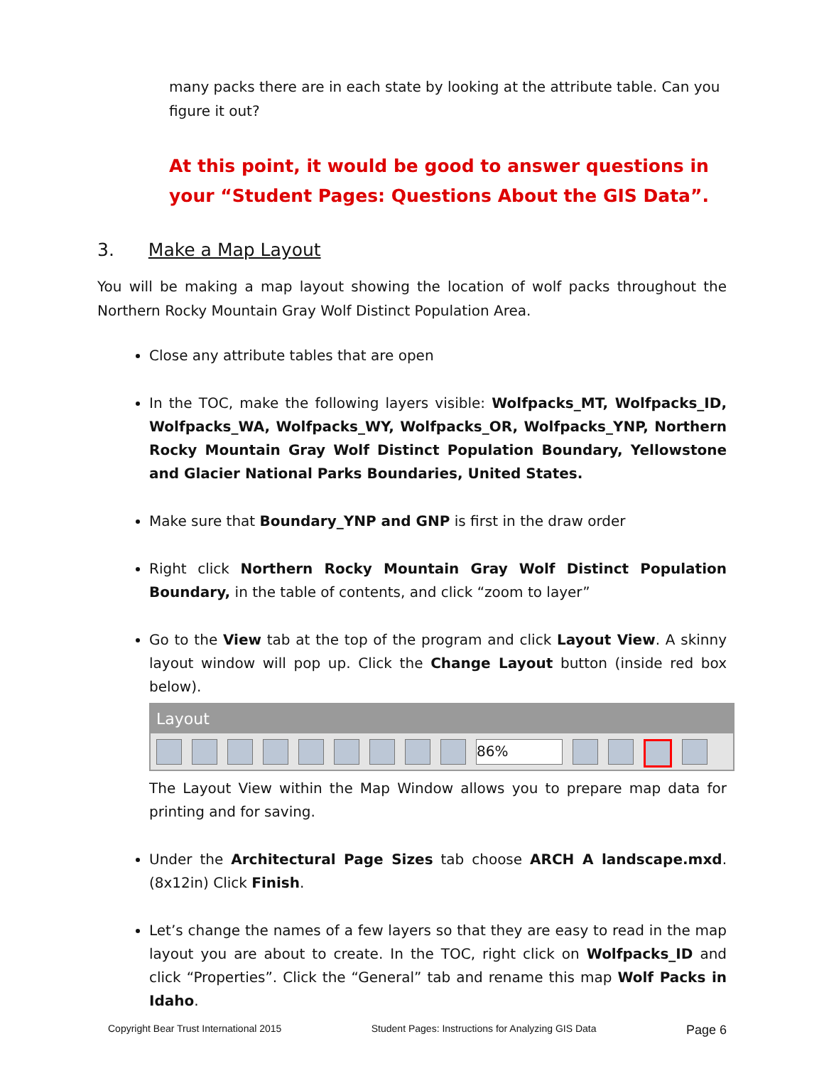many packs there are in each state by looking at the attribute table. Can you figure it out?
At this point, it would be good to answer questions in your “Student Pages: Questions About the GIS Data”.
3. Make a Map Layout
You will be making a map layout showing the location of wolf packs throughout the Northern Rocky Mountain Gray Wolf Distinct Population Area.
Close any attribute tables that are open
In the TOC, make the following layers visible: Wolfpacks_MT, Wolfpacks_ID, Wolfpacks_WA, Wolfpacks_WY, Wolfpacks_OR, Wolfpacks_YNP, Northern Rocky Mountain Gray Wolf Distinct Population Boundary, Yellowstone and Glacier National Parks Boundaries, United States.
Make sure that Boundary_YNP and GNP is first in the draw order
Right click Northern Rocky Mountain Gray Wolf Distinct Population Boundary, in the table of contents, and click “zoom to layer”
Go to the View tab at the top of the program and click Layout View. A skinny layout window will pop up. Click the Change Layout button (inside red box below).
Layout
86%
The Layout View within the Map Window allows you to prepare map data for printing and for saving.
Under the Architectural Page Sizes tab choose ARCH A landscape.mxd.(8x12in) Click Finish.
Let’s change the names of a few layers so that they are easy to read in the map layout you are about to create. In the TOC, right click on Wolfpacks_ID and click “Properties”. Click the “General” tab and rename this map Wolf Packs in Idaho.
Copyright Bear Trust International 2015 Student Pages: Instructions for Analyzing GIS Data Page 6